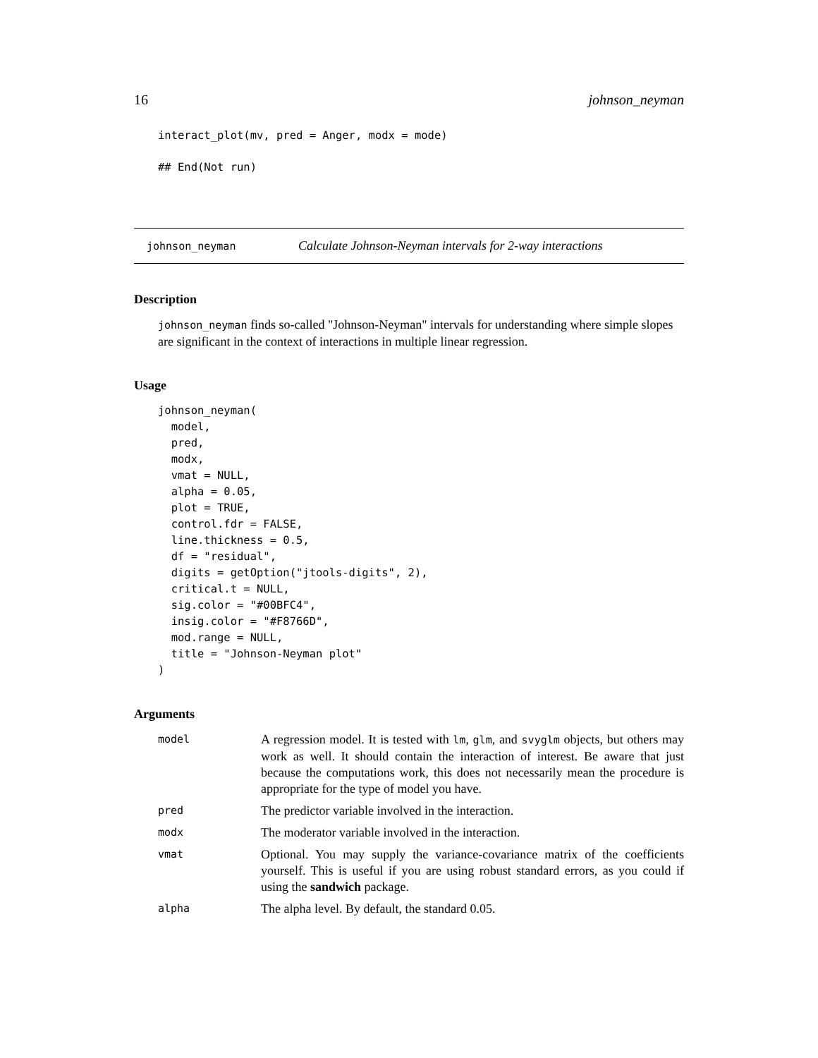16 johnson_neyman
interact_plot(mv, pred = Anger, modx = mode)

## End(Not run)
johnson_neyman Calculate Johnson-Neyman intervals for 2-way interactions
Description
johnson_neyman finds so-called "Johnson-Neyman" intervals for understanding where simple slopes are significant in the context of interactions in multiple linear regression.
Usage
johnson_neyman(
  model,
  pred,
  modx,
  vmat = NULL,
  alpha = 0.05,
  plot = TRUE,
  control.fdr = FALSE,
  line.thickness = 0.5,
  df = "residual",
  digits = getOption("jtools-digits", 2),
  critical.t = NULL,
  sig.color = "#00BFC4",
  insig.color = "#F8766D",
  mod.range = NULL,
  title = "Johnson-Neyman plot"
)
Arguments
| model | A regression model. It is tested with lm , glm , and svyglm objects, but others may work as well. It should contain the interaction of interest. Be aware that just because the computations work, this does not necessarily mean the procedure is appropriate for the type of model you have. |
| pred | The predictor variable involved in the interaction. |
| modx | The moderator variable involved in the interaction. |
| vmat | Optional. You may supply the variance-covariance matrix of the coefficients yourself. This is useful if you are using robust standard errors, as you could if using the sandwich package. |
| alpha | The alpha level. By default, the standard 0.05. |